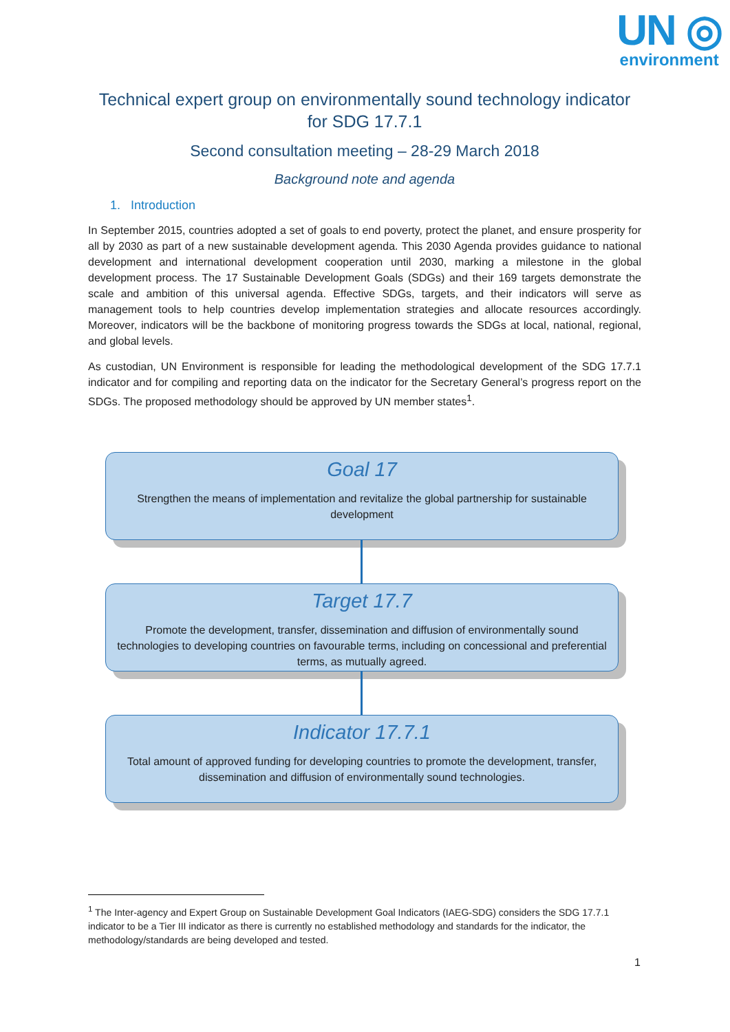UN ◎
environment
Technical expert group on environmentally sound technology indicator for SDG 17.7.1
Second consultation meeting – 28-29 March 2018
Background note and agenda
1. Introduction
In September 2015, countries adopted a set of goals to end poverty, protect the planet, and ensure prosperity for all by 2030 as part of a new sustainable development agenda. This 2030 Agenda provides guidance to national development and international development cooperation until 2030, marking a milestone in the global development process. The 17 Sustainable Development Goals (SDGs) and their 169 targets demonstrate the scale and ambition of this universal agenda. Effective SDGs, targets, and their indicators will serve as management tools to help countries develop implementation strategies and allocate resources accordingly. Moreover, indicators will be the backbone of monitoring progress towards the SDGs at local, national, regional, and global levels.
As custodian, UN Environment is responsible for leading the methodological development of the SDG 17.7.1 indicator and for compiling and reporting data on the indicator for the Secretary General’s progress report on the SDGs. The proposed methodology should be approved by UN member states<sup>1</sup>.
Goal 17
Strengthen the means of implementation and revitalize the global partnership for sustainable development
Target 17.7
Promote the development, transfer, dissemination and diffusion of environmentally sound technologies to developing countries on favourable terms, including on concessional and preferential terms, as mutually agreed.
Indicator 17.7.1
Total amount of approved funding for developing countries to promote the development, transfer, dissemination and diffusion of environmentally sound technologies.
<sup>1</sup> The Inter-agency and Expert Group on Sustainable Development Goal Indicators (IAEG-SDG) considers the SDG 17.7.1 indicator to be a Tier III indicator as there is currently no established methodology and standards for the indicator, the methodology/standards are being developed and tested.
1